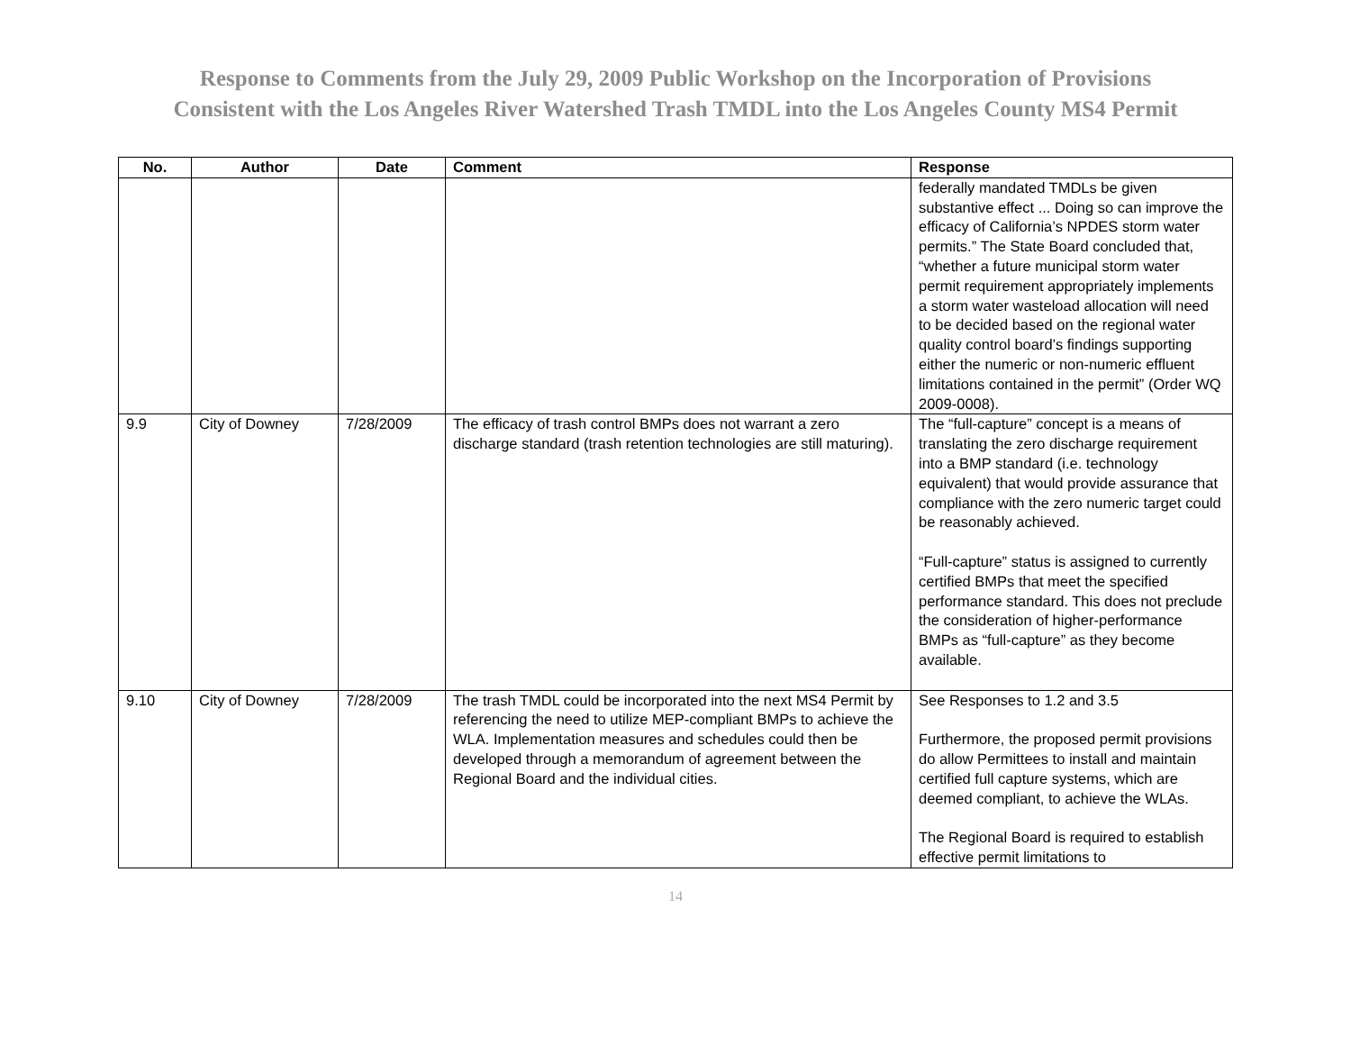Response to Comments from the July 29, 2009 Public Workshop on the Incorporation of Provisions
Consistent with the Los Angeles River Watershed Trash TMDL into the Los Angeles County MS4 Permit
| No. | Author | Date | Comment | Response |
| --- | --- | --- | --- | --- |
| | | | | federally mandated TMDLs be given substantive effect ... Doing so can improve the efficacy of California’s NPDES storm water permits.” The State Board concluded that, “whether a future municipal storm water permit requirement appropriately implements a storm water wasteload allocation will need to be decided based on the regional water quality control board’s findings supporting either the numeric or non-numeric effluent limitations contained in the permit” (Order WQ 2009-0008). |
| 9.9 | City of Downey | 7/28/2009 | The efficacy of trash control BMPs does not warrant a zero discharge standard (trash retention technologies are still maturing). | The “full-capture” concept is a means of translating the zero discharge requirement into a BMP standard (i.e. technology equivalent) that would provide assurance that compliance with the zero numeric target could be reasonably achieved. “Full-capture” status is assigned to currently certified BMPs that meet the specified performance standard. This does not preclude the consideration of higher-performance BMPs as “full-capture” as they become available. |
| 9.10 | City of Downey | 7/28/2009 | The trash TMDL could be incorporated into the next MS4 Permit by referencing the need to utilize MEP-compliant BMPs to achieve the WLA. Implementation measures and schedules could then be developed through a memorandum of agreement between the Regional Board and the individual cities. | See Responses to 1.2 and 3.5 Furthermore, the proposed permit provisions do allow Permittees to install and maintain certified full capture systems, which are deemed compliant, to achieve the WLAs. The Regional Board is required to establish effective permit limitations to |
14